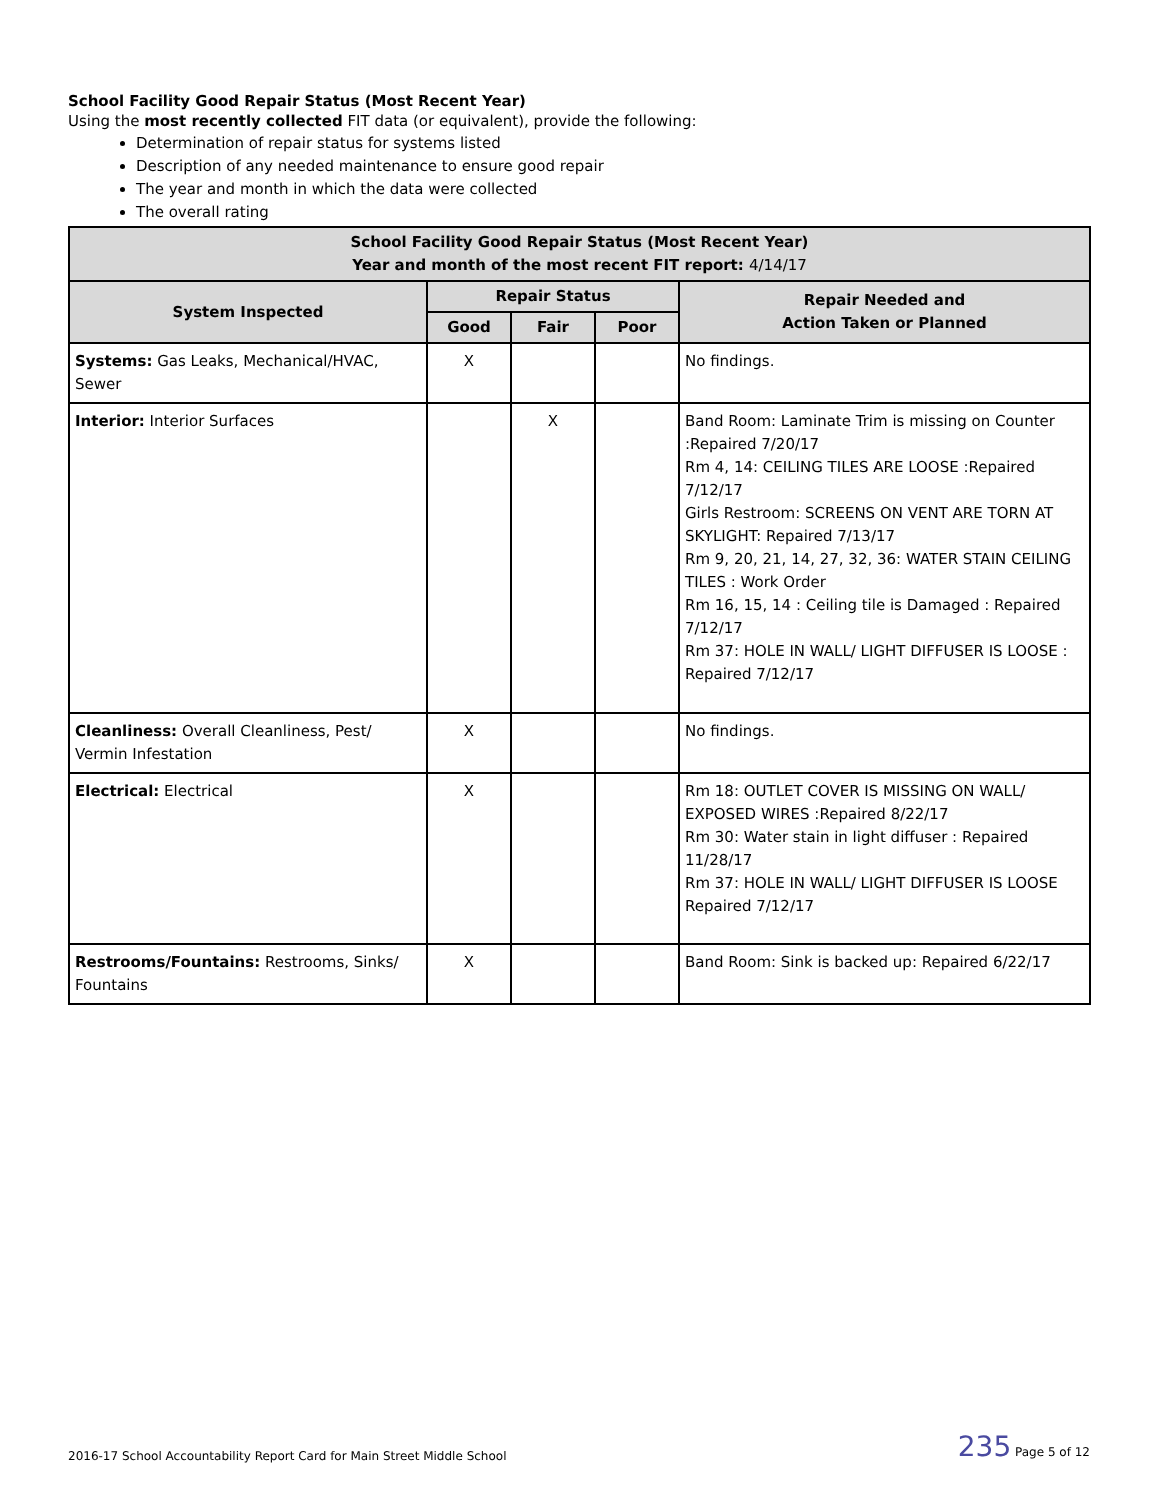School Facility Good Repair Status (Most Recent Year)
Using the most recently collected FIT data (or equivalent), provide the following:
Determination of repair status for systems listed
Description of any needed maintenance to ensure good repair
The year and month in which the data were collected
The overall rating
| School Facility Good Repair Status (Most Recent Year) Year and month of the most recent FIT report: 4/14/17 | | | | |
| --- | --- | --- | --- | --- |
| System Inspected | Repair Status | | | Repair Needed and Action Taken or Planned |
| | Good | Fair | Poor | |
| Systems: Gas Leaks, Mechanical/HVAC, Sewer | X | | | No findings. |
| Interior: Interior Surfaces | | X | | Band Room: Laminate Trim is missing on Counter :Repaired 7/20/17 Rm 4, 14: CEILING TILES ARE LOOSE :Repaired 7/12/17 Girls Restroom: SCREENS ON VENT ARE TORN AT SKYLIGHT: Repaired 7/13/17 Rm 9, 20, 21, 14, 27, 32, 36: WATER STAIN CEILING TILES : Work Order Rm 16, 15, 14 : Ceiling tile is Damaged : Repaired 7/12/17 Rm 37: HOLE IN WALL/ LIGHT DIFFUSER IS LOOSE : Repaired 7/12/17 |
| Cleanliness: Overall Cleanliness, Pest/ Vermin Infestation | X | | | No findings. |
| Electrical: Electrical | X | | | Rm 18: OUTLET COVER IS MISSING ON WALL/ EXPOSED WIRES :Repaired 8/22/17 Rm 30: Water stain in light diffuser : Repaired 11/28/17 Rm 37: HOLE IN WALL/ LIGHT DIFFUSER IS LOOSE Repaired 7/12/17 |
| Restrooms/Fountains: Restrooms, Sinks/ Fountains | X | | | Band Room: Sink is backed up: Repaired 6/22/17 |
2016-17 School Accountability Report Card for Main Street Middle School 235 Page 5 of 12